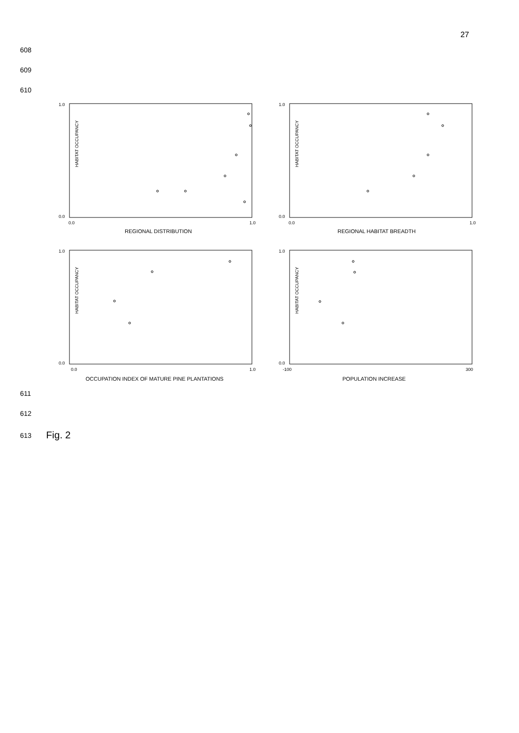27
608
609
610
HABITAT OCCUPANCY
1.0
0.0
0.0
1.0
REGIONAL DISTRIBUTION
HABITAT OCCUPANCY
1.0
0.0
0.0
1.0
REGIONAL HABITAT BREADTH
HABITAT OCCUPANCY
1.0
0.0
0.0
1.0
OCCUPATION INDEX OF MATURE PINE PLANTATIONS
HABITAT OCCUPANCY
1.0
0.0
-100
300
POPULATION INCREASE
611
612
613 Fig. 2